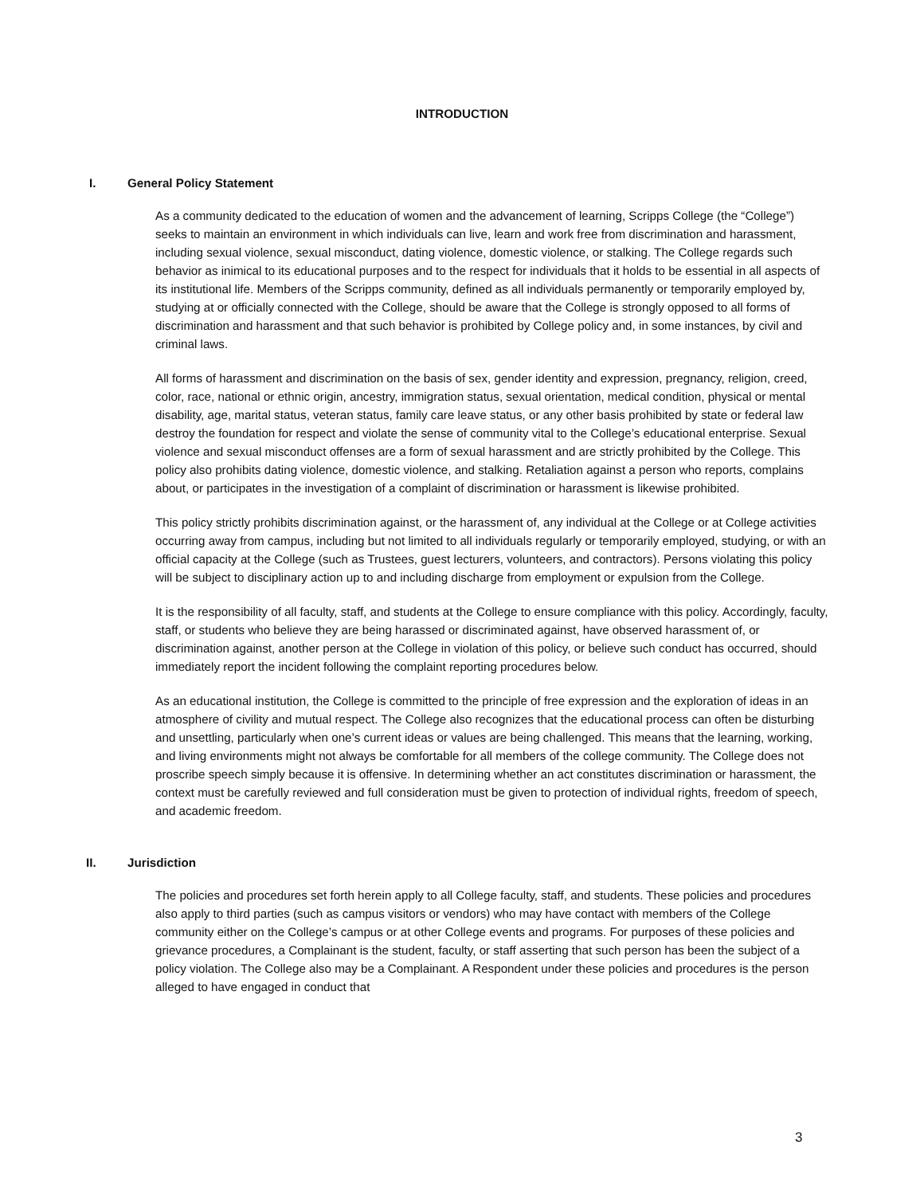INTRODUCTION
I. General Policy Statement
As a community dedicated to the education of women and the advancement of learning, Scripps College (the “College”) seeks to maintain an environment in which individuals can live, learn and work free from discrimination and harassment, including sexual violence, sexual misconduct, dating violence, domestic violence, or stalking. The College regards such behavior as inimical to its educational purposes and to the respect for individuals that it holds to be essential in all aspects of its institutional life. Members of the Scripps community, defined as all individuals permanently or temporarily employed by, studying at or officially connected with the College, should be aware that the College is strongly opposed to all forms of discrimination and harassment and that such behavior is prohibited by College policy and, in some instances, by civil and criminal laws.
All forms of harassment and discrimination on the basis of sex, gender identity and expression, pregnancy, religion, creed, color, race, national or ethnic origin, ancestry, immigration status, sexual orientation, medical condition, physical or mental disability, age, marital status, veteran status, family care leave status, or any other basis prohibited by state or federal law destroy the foundation for respect and violate the sense of community vital to the College’s educational enterprise. Sexual violence and sexual misconduct offenses are a form of sexual harassment and are strictly prohibited by the College. This policy also prohibits dating violence, domestic violence, and stalking. Retaliation against a person who reports, complains about, or participates in the investigation of a complaint of discrimination or harassment is likewise prohibited.
This policy strictly prohibits discrimination against, or the harassment of, any individual at the College or at College activities occurring away from campus, including but not limited to all individuals regularly or temporarily employed, studying, or with an official capacity at the College (such as Trustees, guest lecturers, volunteers, and contractors). Persons violating this policy will be subject to disciplinary action up to and including discharge from employment or expulsion from the College.
It is the responsibility of all faculty, staff, and students at the College to ensure compliance with this policy. Accordingly, faculty, staff, or students who believe they are being harassed or discriminated against, have observed harassment of, or discrimination against, another person at the College in violation of this policy, or believe such conduct has occurred, should immediately report the incident following the complaint reporting procedures below.
As an educational institution, the College is committed to the principle of free expression and the exploration of ideas in an atmosphere of civility and mutual respect. The College also recognizes that the educational process can often be disturbing and unsettling, particularly when one’s current ideas or values are being challenged. This means that the learning, working, and living environments might not always be comfortable for all members of the college community. The College does not proscribe speech simply because it is offensive. In determining whether an act constitutes discrimination or harassment, the context must be carefully reviewed and full consideration must be given to protection of individual rights, freedom of speech, and academic freedom.
II. Jurisdiction
The policies and procedures set forth herein apply to all College faculty, staff, and students. These policies and procedures also apply to third parties (such as campus visitors or vendors) who may have contact with members of the College community either on the College’s campus or at other College events and programs. For purposes of these policies and grievance procedures, a Complainant is the student, faculty, or staff asserting that such person has been the subject of a policy violation. The College also may be a Complainant. A Respondent under these policies and procedures is the person alleged to have engaged in conduct that
3